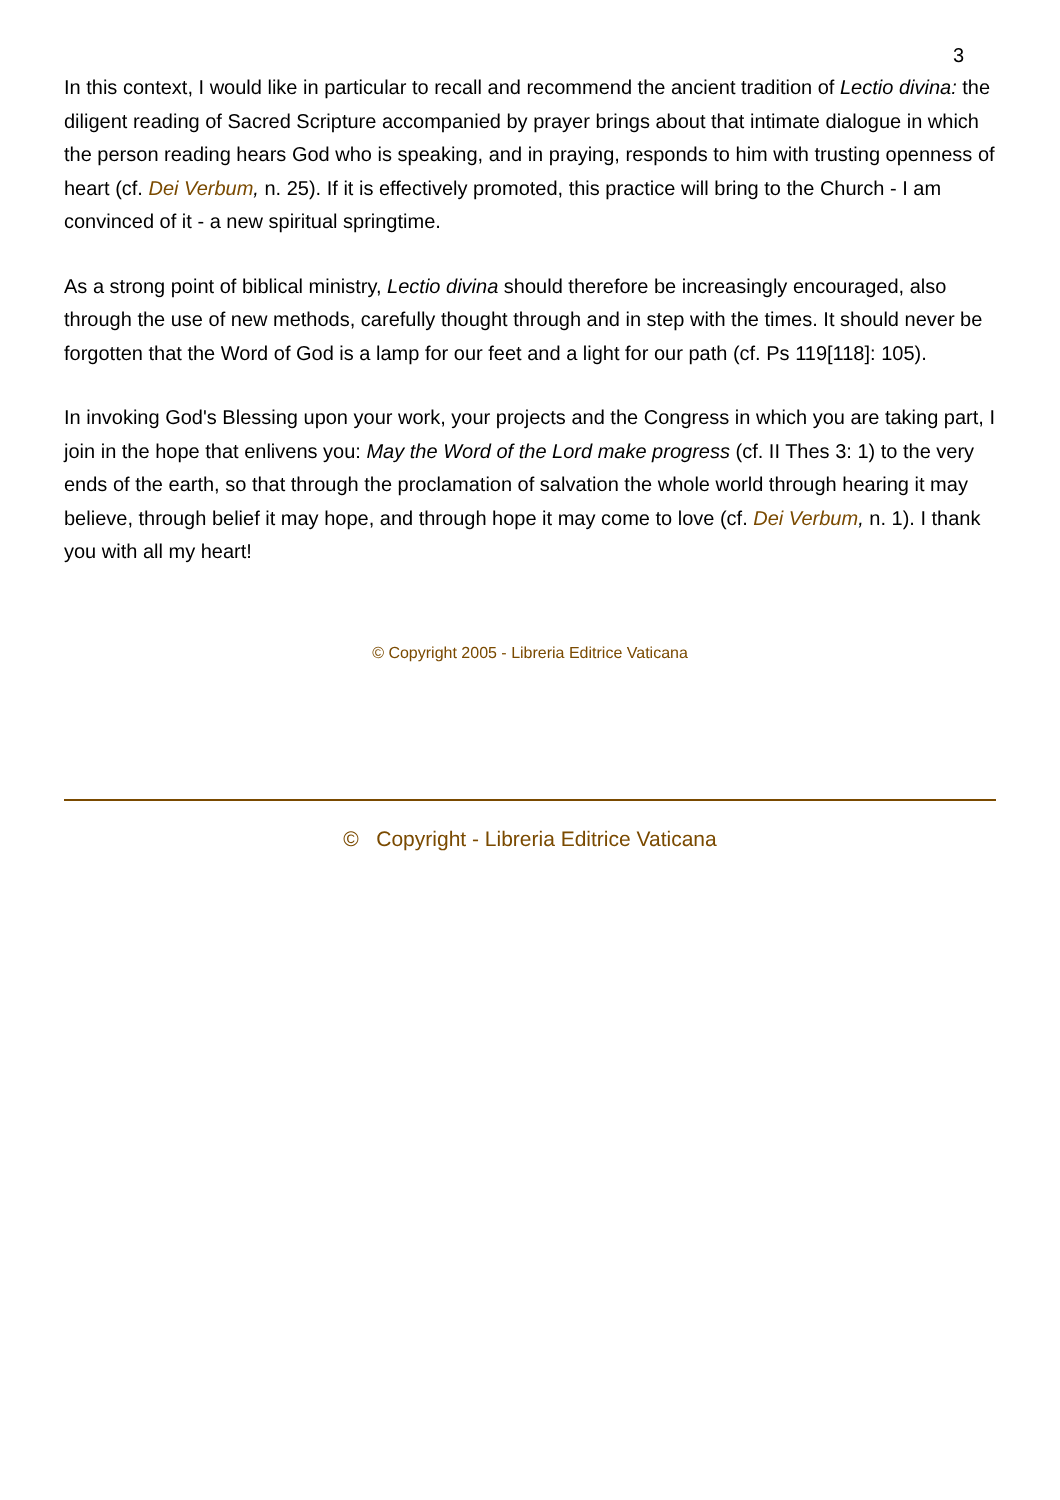3
In this context, I would like in particular to recall and recommend the ancient tradition of Lectio divina: the diligent reading of Sacred Scripture accompanied by prayer brings about that intimate dialogue in which the person reading hears God who is speaking, and in praying, responds to him with trusting openness of heart (cf. Dei Verbum, n. 25). If it is effectively promoted, this practice will bring to the Church - I am convinced of it - a new spiritual springtime.
As a strong point of biblical ministry, Lectio divina should therefore be increasingly encouraged, also through the use of new methods, carefully thought through and in step with the times. It should never be forgotten that the Word of God is a lamp for our feet and a light for our path (cf. Ps 119[118]: 105).
In invoking God's Blessing upon your work, your projects and the Congress in which you are taking part, I join in the hope that enlivens you: May the Word of the Lord make progress (cf. II Thes 3: 1) to the very ends of the earth, so that through the proclamation of salvation the whole world through hearing it may believe, through belief it may hope, and through hope it may come to love (cf. Dei Verbum, n. 1). I thank you with all my heart!
© Copyright 2005 - Libreria Editrice Vaticana
© Copyright - Libreria Editrice Vaticana